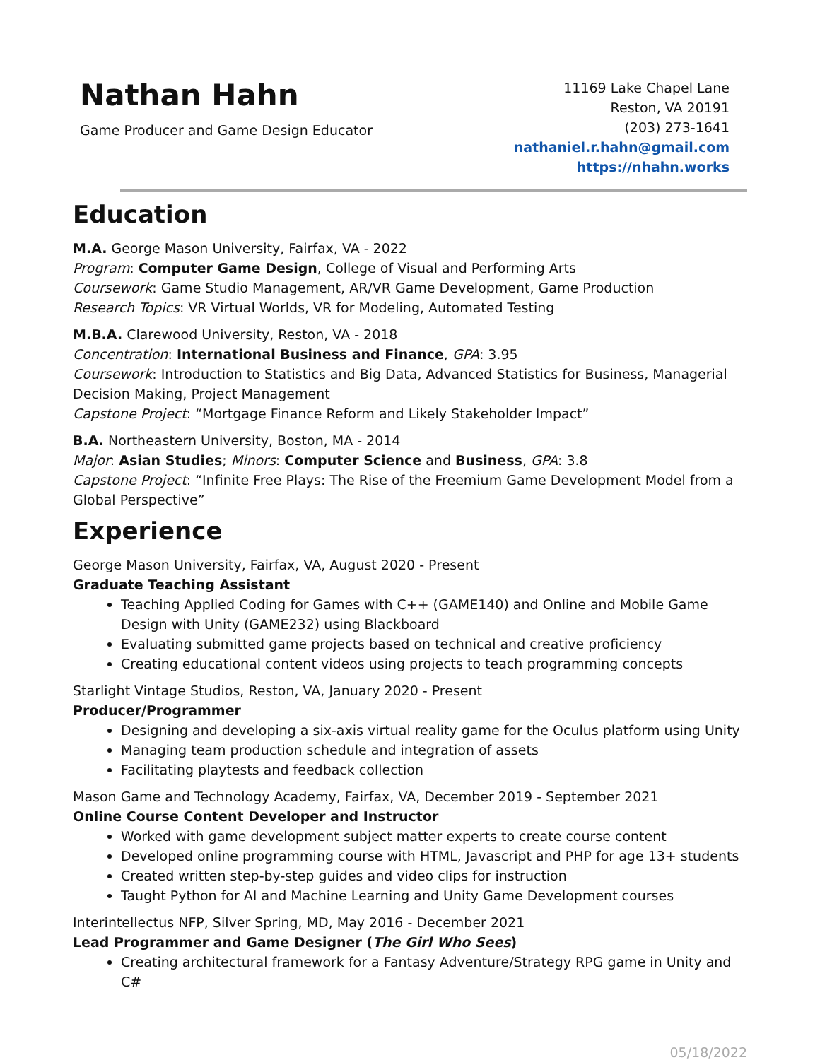Nathan Hahn
Game Producer and Game Design Educator
11169 Lake Chapel Lane
Reston, VA 20191
(203) 273-1641
nathaniel.r.hahn@gmail.com
https://nhahn.works
Education
M.A. George Mason University, Fairfax, VA - 2022
Program: Computer Game Design, College of Visual and Performing Arts
Coursework: Game Studio Management, AR/VR Game Development, Game Production
Research Topics: VR Virtual Worlds, VR for Modeling, Automated Testing
M.B.A. Clarewood University, Reston, VA - 2018
Concentration: International Business and Finance, GPA: 3.95
Coursework: Introduction to Statistics and Big Data, Advanced Statistics for Business, Managerial Decision Making, Project Management
Capstone Project: “Mortgage Finance Reform and Likely Stakeholder Impact”
B.A. Northeastern University, Boston, MA - 2014
Major: Asian Studies; Minors: Computer Science and Business, GPA: 3.8
Capstone Project: “Infinite Free Plays: The Rise of the Freemium Game Development Model from a Global Perspective”
Experience
George Mason University, Fairfax, VA, August 2020 - Present
Graduate Teaching Assistant
Teaching Applied Coding for Games with C++ (GAME140) and Online and Mobile Game Design with Unity (GAME232) using Blackboard
Evaluating submitted game projects based on technical and creative proficiency
Creating educational content videos using projects to teach programming concepts
Starlight Vintage Studios, Reston, VA, January 2020 - Present
Producer/Programmer
Designing and developing a six-axis virtual reality game for the Oculus platform using Unity
Managing team production schedule and integration of assets
Facilitating playtests and feedback collection
Mason Game and Technology Academy, Fairfax, VA, December 2019 - September 2021
Online Course Content Developer and Instructor
Worked with game development subject matter experts to create course content
Developed online programming course with HTML, Javascript and PHP for age 13+ students
Created written step-by-step guides and video clips for instruction
Taught Python for AI and Machine Learning and Unity Game Development courses
Interintellectus NFP, Silver Spring, MD, May 2016 - December 2021
Lead Programmer and Game Designer (The Girl Who Sees)
Creating architectural framework for a Fantasy Adventure/Strategy RPG game in Unity and C#
05/18/2022